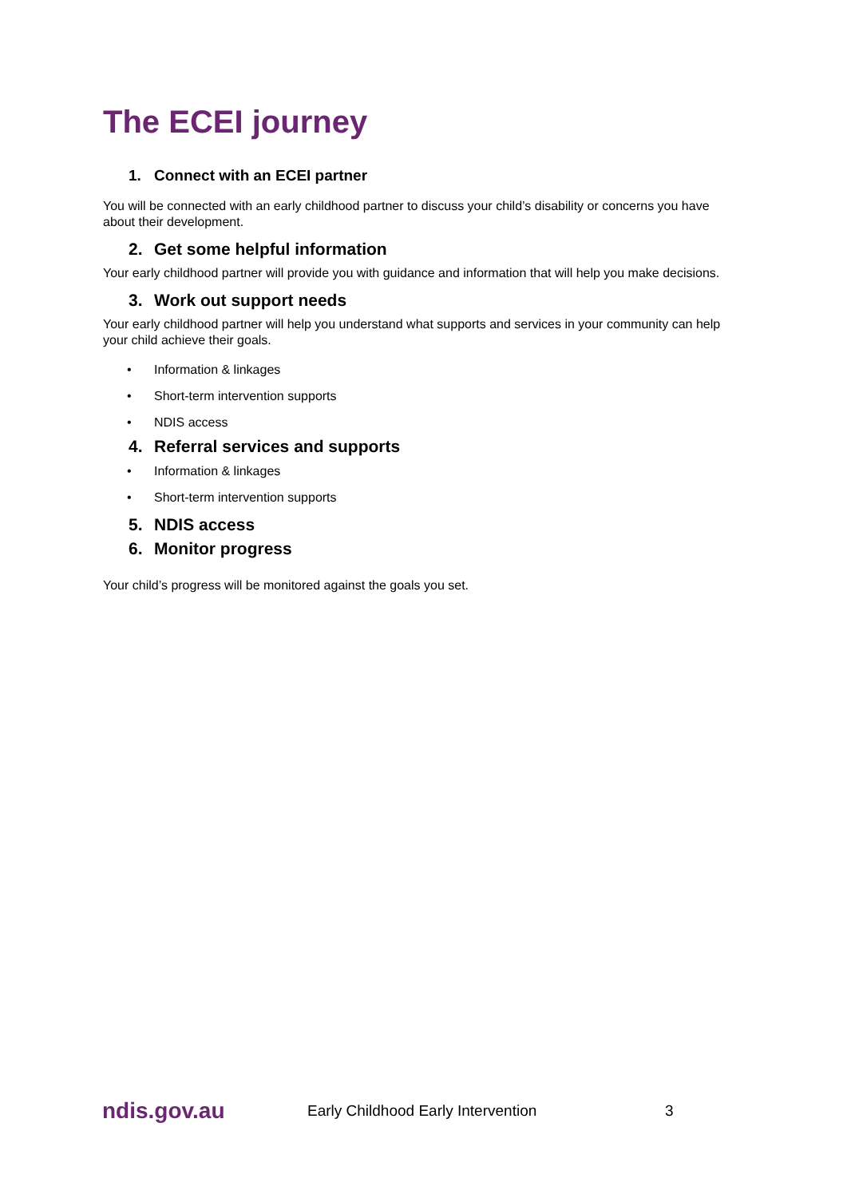The ECEI journey
1. Connect with an ECEI partner
You will be connected with an early childhood partner to discuss your child’s disability or concerns you have about their development.
2. Get some helpful information
Your early childhood partner will provide you with guidance and information that will help you make decisions.
3. Work out support needs
Your early childhood partner will help you understand what supports and services in your community can help your child achieve their goals.
• Information & linkages
• Short-term intervention supports
• NDIS access
4. Referral services and supports
• Information & linkages
• Short-term intervention supports
5. NDIS access
6. Monitor progress
Your child’s progress will be monitored against the goals you set.
ndis.gov.au Early Childhood Early Intervention 3